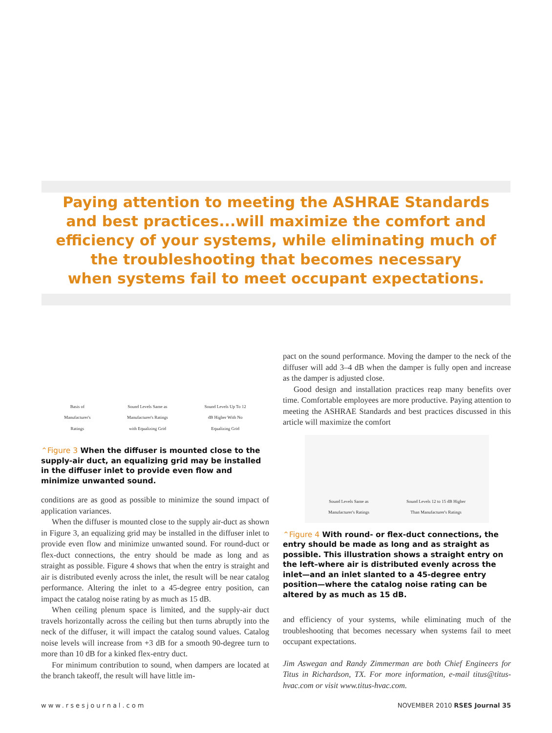Paying attention to meeting the ASHRAE Standards
and best practices...will maximize the comfort and
efficiency of your systems, while eliminating much of
the troubleshooting that becomes necessary
when systems fail to meet occupant expectations.
Basis of
Manufacturer's
Ratings
Sound Levels Same as
Manufacturer's Ratings
with Equalizing Grid
Sound Levels Up To 12
dB Higher With No
Equalizing Grid
⌃Figure 3 When the diffuser is mounted close to the supply-air duct, an equalizing grid may be installed in the diffuser inlet to provide even flow and minimize unwanted sound.
conditions are as good as possible to minimize the sound impact of application variances.
When the diffuser is mounted close to the supply air-duct as shown in Figure 3, an equalizing grid may be installed in the diffuser inlet to provide even flow and minimize unwanted sound. For round-duct or flex-duct connections, the entry should be made as long and as straight as possible. Figure 4 shows that when the entry is straight and air is distributed evenly across the inlet, the result will be near catalog performance. Altering the inlet to a 45-degree entry position, can impact the catalog noise rating by as much as 15 dB.
When ceiling plenum space is limited, and the supply-air duct travels horizontally across the ceiling but then turns abruptly into the neck of the diffuser, it will impact the catalog sound values. Catalog noise levels will increase from +3 dB for a smooth 90-degree turn to more than 10 dB for a kinked flex-entry duct.
For minimum contribution to sound, when dampers are located at the branch takeoff, the result will have little im-
pact on the sound performance. Moving the damper to the neck of the diffuser will add 3–4 dB when the damper is fully open and increase as the damper is adjusted close.
Good design and installation practices reap many benefits over time. Comfortable employees are more productive. Paying attention to meeting the ASHRAE Standards and best practices discussed in this article will maximize the comfort
Sound Levels Same as
Manufacturer's Ratings
Sound Levels 12 to 15 dB Higher
Than Manufacturer's Ratings
⌃Figure 4 With round- or flex-duct connections, the entry should be made as long and as straight as possible. This illustration shows a straight entry on the left–where air is distributed evenly across the inlet—and an inlet slanted to a 45-degree entry position—where the catalog noise rating can be altered by as much as 15 dB.
and efficiency of your systems, while eliminating much of the troubleshooting that becomes necessary when systems fail to meet occupant expectations.
Jim Aswegan and Randy Zimmerman are both Chief Engineers for Titus in Richardson, TX. For more information, e-mail titus@titus-hvac.com or visit www.titus-hvac.com.
www.rsesjournal.com NOVEMBER 2010 RSES Journal 35